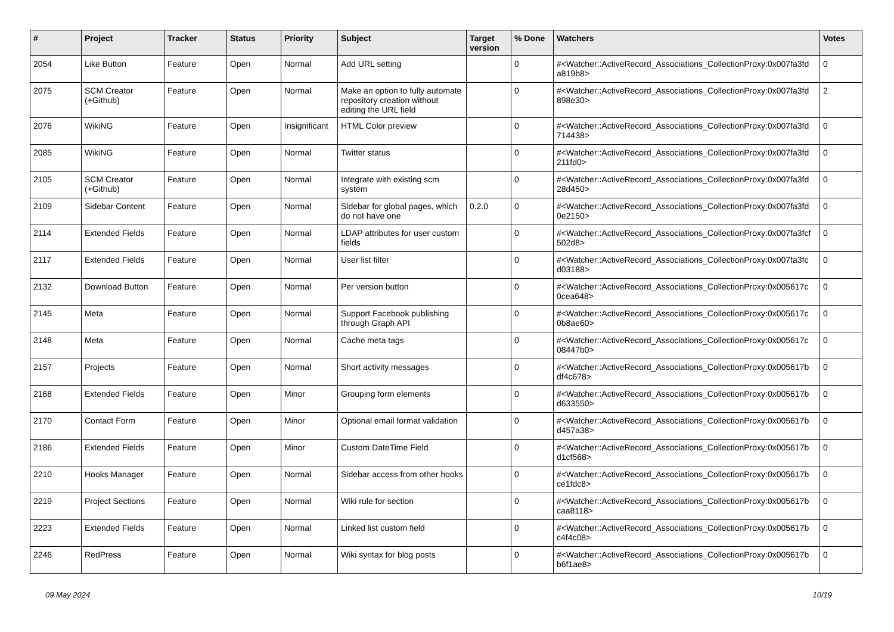| # | Project | Tracker | Status | Priority | Subject | Target version | % Done | Watchers | Votes |
| --- | --- | --- | --- | --- | --- | --- | --- | --- | --- |
| 2054 | Like Button | Feature | Open | Normal | Add URL setting | | 0 | #<Watcher::ActiveRecord_Associations_CollectionProxy:0x007fa3fd a819b8> | 0 |
| 2075 | SCM Creator (+Github) | Feature | Open | Normal | Make an option to fully automate repository creation without editing the URL field | | 0 | #<Watcher::ActiveRecord_Associations_CollectionProxy:0x007fa3fd 898e30> | 2 |
| 2076 | WikiNG | Feature | Open | Insignificant | HTML Color preview | | 0 | #<Watcher::ActiveRecord_Associations_CollectionProxy:0x007fa3fd 714438> | 0 |
| 2085 | WikiNG | Feature | Open | Normal | Twitter status | | 0 | #<Watcher::ActiveRecord_Associations_CollectionProxy:0x007fa3fd 211fd0> | 0 |
| 2105 | SCM Creator (+Github) | Feature | Open | Normal | Integrate with existing scm system | | 0 | #<Watcher::ActiveRecord_Associations_CollectionProxy:0x007fa3fd 28d450> | 0 |
| 2109 | Sidebar Content | Feature | Open | Normal | Sidebar for global pages, which do not have one | 0.2.0 | 0 | #<Watcher::ActiveRecord_Associations_CollectionProxy:0x007fa3fd 0e2150> | 0 |
| 2114 | Extended Fields | Feature | Open | Normal | LDAP attributes for user custom fields | | 0 | #<Watcher::ActiveRecord_Associations_CollectionProxy:0x007fa3fcf 502d8> | 0 |
| 2117 | Extended Fields | Feature | Open | Normal | User list filter | | 0 | #<Watcher::ActiveRecord_Associations_CollectionProxy:0x007fa3fc d03188> | 0 |
| 2132 | Download Button | Feature | Open | Normal | Per version button | | 0 | #<Watcher::ActiveRecord_Associations_CollectionProxy:0x005617c 0cea648> | 0 |
| 2145 | Meta | Feature | Open | Normal | Support Facebook publishing through Graph API | | 0 | #<Watcher::ActiveRecord_Associations_CollectionProxy:0x005617c 0b8ae60> | 0 |
| 2148 | Meta | Feature | Open | Normal | Cache meta tags | | 0 | #<Watcher::ActiveRecord_Associations_CollectionProxy:0x005617c 08447b0> | 0 |
| 2157 | Projects | Feature | Open | Normal | Short activity messages | | 0 | #<Watcher::ActiveRecord_Associations_CollectionProxy:0x005617b df4c678> | 0 |
| 2168 | Extended Fields | Feature | Open | Minor | Grouping form elements | | 0 | #<Watcher::ActiveRecord_Associations_CollectionProxy:0x005617b d633550> | 0 |
| 2170 | Contact Form | Feature | Open | Minor | Optional email format validation | | 0 | #<Watcher::ActiveRecord_Associations_CollectionProxy:0x005617b d457a38> | 0 |
| 2186 | Extended Fields | Feature | Open | Minor | Custom DateTime Field | | 0 | #<Watcher::ActiveRecord_Associations_CollectionProxy:0x005617b d1cf568> | 0 |
| 2210 | Hooks Manager | Feature | Open | Normal | Sidebar access from other hooks | | 0 | #<Watcher::ActiveRecord_Associations_CollectionProxy:0x005617b ce1fdc8> | 0 |
| 2219 | Project Sections | Feature | Open | Normal | Wiki rule for section | | 0 | #<Watcher::ActiveRecord_Associations_CollectionProxy:0x005617b caa8118> | 0 |
| 2223 | Extended Fields | Feature | Open | Normal | Linked list custom field | | 0 | #<Watcher::ActiveRecord_Associations_CollectionProxy:0x005617b c4f4c08> | 0 |
| 2246 | RedPress | Feature | Open | Normal | Wiki syntax for blog posts | | 0 | #<Watcher::ActiveRecord_Associations_CollectionProxy:0x005617b b6f1ae8> | 0 |
09 May 2024 10/19